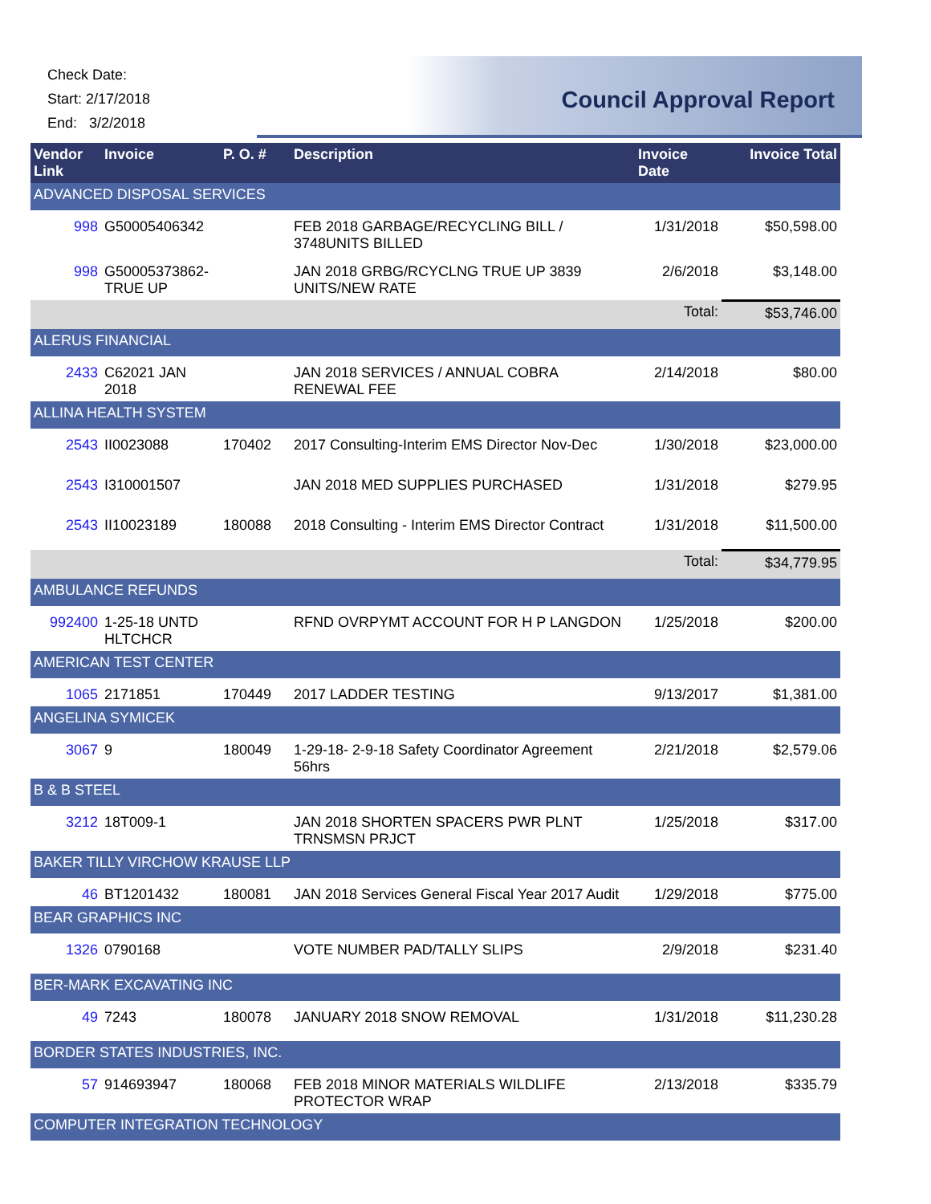Check Date:
Start: 2/17/2018
End: 3/2/2018
Council Approval Report
| Vendor Link | Invoice | P. O. # | Description | Invoice Date | Invoice Total |
| --- | --- | --- | --- | --- | --- |
| ADVANCED DISPOSAL SERVICES | | | | | |
| 998 | G50005406342 | | FEB 2018 GARBAGE/RECYCLING BILL / 3748UNITS BILLED | 1/31/2018 | $50,598.00 |
| 998 | G50005373862-TRUE UP | | JAN 2018 GRBG/RCYCLNG TRUE UP 3839 UNITS/NEW RATE | 2/6/2018 | $3,148.00 |
| | | | | Total: | $53,746.00 |
| ALERUS FINANCIAL | | | | | |
| 2433 | C62021 JAN 2018 | | JAN 2018 SERVICES / ANNUAL COBRA RENEWAL FEE | 2/14/2018 | $80.00 |
| ALLINA HEALTH SYSTEM | | | | | |
| 2543 | II0023088 | 170402 | 2017 Consulting-Interim EMS Director Nov-Dec | 1/30/2018 | $23,000.00 |
| 2543 | I310001507 | | JAN 2018 MED SUPPLIES PURCHASED | 1/31/2018 | $279.95 |
| 2543 | II10023189 | 180088 | 2018 Consulting - Interim EMS Director Contract | 1/31/2018 | $11,500.00 |
| | | | | Total: | $34,779.95 |
| AMBULANCE REFUNDS | | | | | |
| 992400 | 1-25-18 UNTD HLTCHCR | | RFND OVRPYMT ACCOUNT FOR H P LANGDON | 1/25/2018 | $200.00 |
| AMERICAN TEST CENTER | | | | | |
| 1065 | 2171851 | 170449 | 2017 LADDER TESTING | 9/13/2017 | $1,381.00 |
| ANGELINA SYMICEK | | | | | |
| 3067 | 9 | 180049 | 1-29-18- 2-9-18 Safety Coordinator Agreement 56hrs | 2/21/2018 | $2,579.06 |
| B & B STEEL | | | | | |
| 3212 | 18T009-1 | | JAN 2018 SHORTEN SPACERS PWR PLNT TRNSMSN PRJCT | 1/25/2018 | $317.00 |
| BAKER TILLY VIRCHOW KRAUSE LLP | | | | | |
| 46 | BT1201432 | 180081 | JAN 2018 Services General Fiscal Year 2017 Audit | 1/29/2018 | $775.00 |
| BEAR GRAPHICS INC | | | | | |
| 1326 | 0790168 | | VOTE NUMBER PAD/TALLY SLIPS | 2/9/2018 | $231.40 |
| BER-MARK EXCAVATING INC | | | | | |
| 49 | 7243 | 180078 | JANUARY 2018 SNOW REMOVAL | 1/31/2018 | $11,230.28 |
| BORDER STATES INDUSTRIES, INC. | | | | | |
| 57 | 914693947 | 180068 | FEB 2018 MINOR MATERIALS WILDLIFE PROTECTOR WRAP | 2/13/2018 | $335.79 |
| COMPUTER INTEGRATION TECHNOLOGY | | | | | |